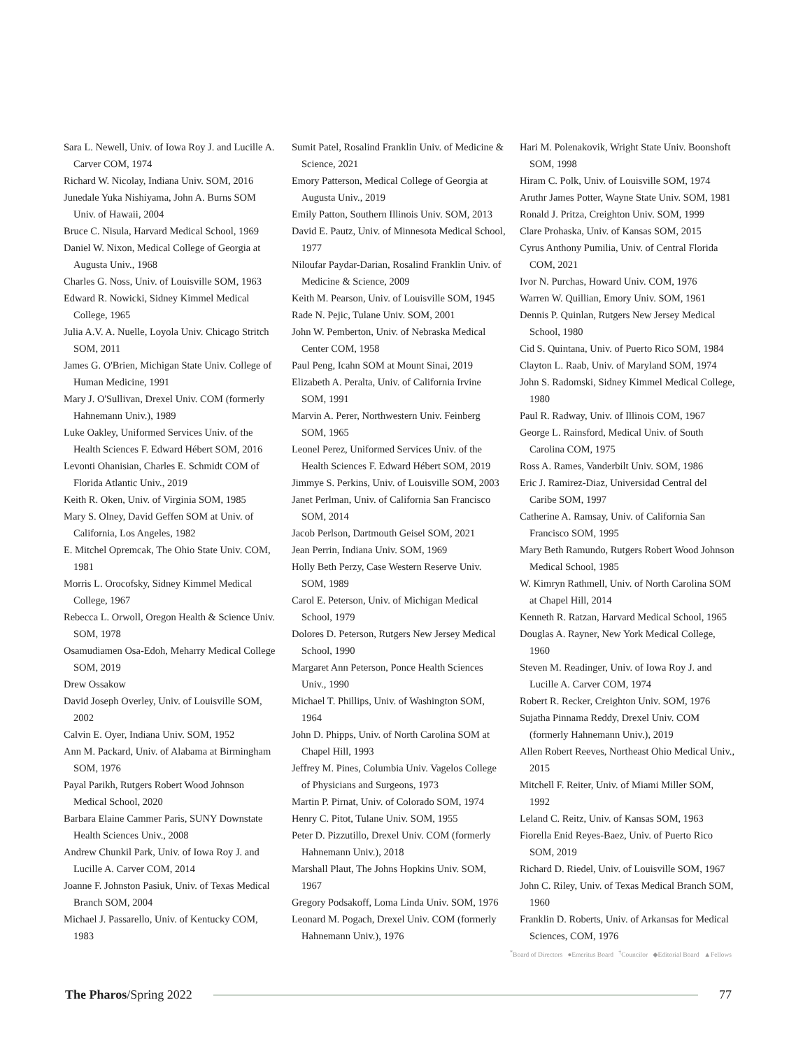Sara L. Newell, Univ. of Iowa Roy J. and Lucille A. Carver COM, 1974
Richard W. Nicolay, Indiana Univ. SOM, 2016
Junedale Yuka Nishiyama, John A. Burns SOM Univ. of Hawaii, 2004
Bruce C. Nisula, Harvard Medical School, 1969
Daniel W. Nixon, Medical College of Georgia at Augusta Univ., 1968
Charles G. Noss, Univ. of Louisville SOM, 1963
Edward R. Nowicki, Sidney Kimmel Medical College, 1965
Julia A.V. A. Nuelle, Loyola Univ. Chicago Stritch SOM, 2011
James G. O'Brien, Michigan State Univ. College of Human Medicine, 1991
Mary J. O'Sullivan, Drexel Univ. COM (formerly Hahnemann Univ.), 1989
Luke Oakley, Uniformed Services Univ. of the Health Sciences F. Edward Hébert SOM, 2016
Levonti Ohanisian, Charles E. Schmidt COM of Florida Atlantic Univ., 2019
Keith R. Oken, Univ. of Virginia SOM, 1985
Mary S. Olney, David Geffen SOM at Univ. of California, Los Angeles, 1982
E. Mitchel Opremcak, The Ohio State Univ. COM, 1981
Morris L. Orocofsky, Sidney Kimmel Medical College, 1967
Rebecca L. Orwoll, Oregon Health & Science Univ. SOM, 1978
Osamudiamen Osa-Edoh, Meharry Medical College SOM, 2019
Drew Ossakow
David Joseph Overley, Univ. of Louisville SOM, 2002
Calvin E. Oyer, Indiana Univ. SOM, 1952
Ann M. Packard, Univ. of Alabama at Birmingham SOM, 1976
Payal Parikh, Rutgers Robert Wood Johnson Medical School, 2020
Barbara Elaine Cammer Paris, SUNY Downstate Health Sciences Univ., 2008
Andrew Chunkil Park, Univ. of Iowa Roy J. and Lucille A. Carver COM, 2014
Joanne F. Johnston Pasiuk, Univ. of Texas Medical Branch SOM, 2004
Michael J. Passarello, Univ. of Kentucky COM, 1983
Sumit Patel, Rosalind Franklin Univ. of Medicine & Science, 2021
Emory Patterson, Medical College of Georgia at Augusta Univ., 2019
Emily Patton, Southern Illinois Univ. SOM, 2013
David E. Pautz, Univ. of Minnesota Medical School, 1977
Niloufar Paydar-Darian, Rosalind Franklin Univ. of Medicine & Science, 2009
Keith M. Pearson, Univ. of Louisville SOM, 1945
Rade N. Pejic, Tulane Univ. SOM, 2001
John W. Pemberton, Univ. of Nebraska Medical Center COM, 1958
Paul Peng, Icahn SOM at Mount Sinai, 2019
Elizabeth A. Peralta, Univ. of California Irvine SOM, 1991
Marvin A. Perer, Northwestern Univ. Feinberg SOM, 1965
Leonel Perez, Uniformed Services Univ. of the Health Sciences F. Edward Hébert SOM, 2019
Jimmye S. Perkins, Univ. of Louisville SOM, 2003
Janet Perlman, Univ. of California San Francisco SOM, 2014
Jacob Perlson, Dartmouth Geisel SOM, 2021
Jean Perrin, Indiana Univ. SOM, 1969
Holly Beth Perzy, Case Western Reserve Univ. SOM, 1989
Carol E. Peterson, Univ. of Michigan Medical School, 1979
Dolores D. Peterson, Rutgers New Jersey Medical School, 1990
Margaret Ann Peterson, Ponce Health Sciences Univ., 1990
Michael T. Phillips, Univ. of Washington SOM, 1964
John D. Phipps, Univ. of North Carolina SOM at Chapel Hill, 1993
Jeffrey M. Pines, Columbia Univ. Vagelos College of Physicians and Surgeons, 1973
Martin P. Pirnat, Univ. of Colorado SOM, 1974
Henry C. Pitot, Tulane Univ. SOM, 1955
Peter D. Pizzutillo, Drexel Univ. COM (formerly Hahnemann Univ.), 2018
Marshall Plaut, The Johns Hopkins Univ. SOM, 1967
Gregory Podsakoff, Loma Linda Univ. SOM, 1976
Leonard M. Pogach, Drexel Univ. COM (formerly Hahnemann Univ.), 1976
Hari M. Polenakovik, Wright State Univ. Boonshoft SOM, 1998
Hiram C. Polk, Univ. of Louisville SOM, 1974
Aruthr James Potter, Wayne State Univ. SOM, 1981
Ronald J. Pritza, Creighton Univ. SOM, 1999
Clare Prohaska, Univ. of Kansas SOM, 2015
Cyrus Anthony Pumilia, Univ. of Central Florida COM, 2021
Ivor N. Purchas, Howard Univ. COM, 1976
Warren W. Quillian, Emory Univ. SOM, 1961
Dennis P. Quinlan, Rutgers New Jersey Medical School, 1980
Cid S. Quintana, Univ. of Puerto Rico SOM, 1984
Clayton L. Raab, Univ. of Maryland SOM, 1974
John S. Radomski, Sidney Kimmel Medical College, 1980
Paul R. Radway, Univ. of Illinois COM, 1967
George L. Rainsford, Medical Univ. of South Carolina COM, 1975
Ross A. Rames, Vanderbilt Univ. SOM, 1986
Eric J. Ramirez-Diaz, Universidad Central del Caribe SOM, 1997
Catherine A. Ramsay, Univ. of California San Francisco SOM, 1995
Mary Beth Ramundo, Rutgers Robert Wood Johnson Medical School, 1985
W. Kimryn Rathmell, Univ. of North Carolina SOM at Chapel Hill, 2014
Kenneth R. Ratzan, Harvard Medical School, 1965
Douglas A. Rayner, New York Medical College, 1960
Steven M. Readinger, Univ. of Iowa Roy J. and Lucille A. Carver COM, 1974
Robert R. Recker, Creighton Univ. SOM, 1976
Sujatha Pinnama Reddy, Drexel Univ. COM (formerly Hahnemann Univ.), 2019
Allen Robert Reeves, Northeast Ohio Medical Univ., 2015
Mitchell F. Reiter, Univ. of Miami Miller SOM, 1992
Leland C. Reitz, Univ. of Kansas SOM, 1963
Fiorella Enid Reyes-Baez, Univ. of Puerto Rico SOM, 2019
Richard D. Riedel, Univ. of Louisville SOM, 1967
John C. Riley, Univ. of Texas Medical Branch SOM, 1960
Franklin D. Roberts, Univ. of Arkansas for Medical Sciences, COM, 1976
<sup>*</sup> Board of Directors ●Emeritus Board <sup>†</sup>Councilor ◆Editorial Board ▲Fellows
The Pharos/Spring 2022 77